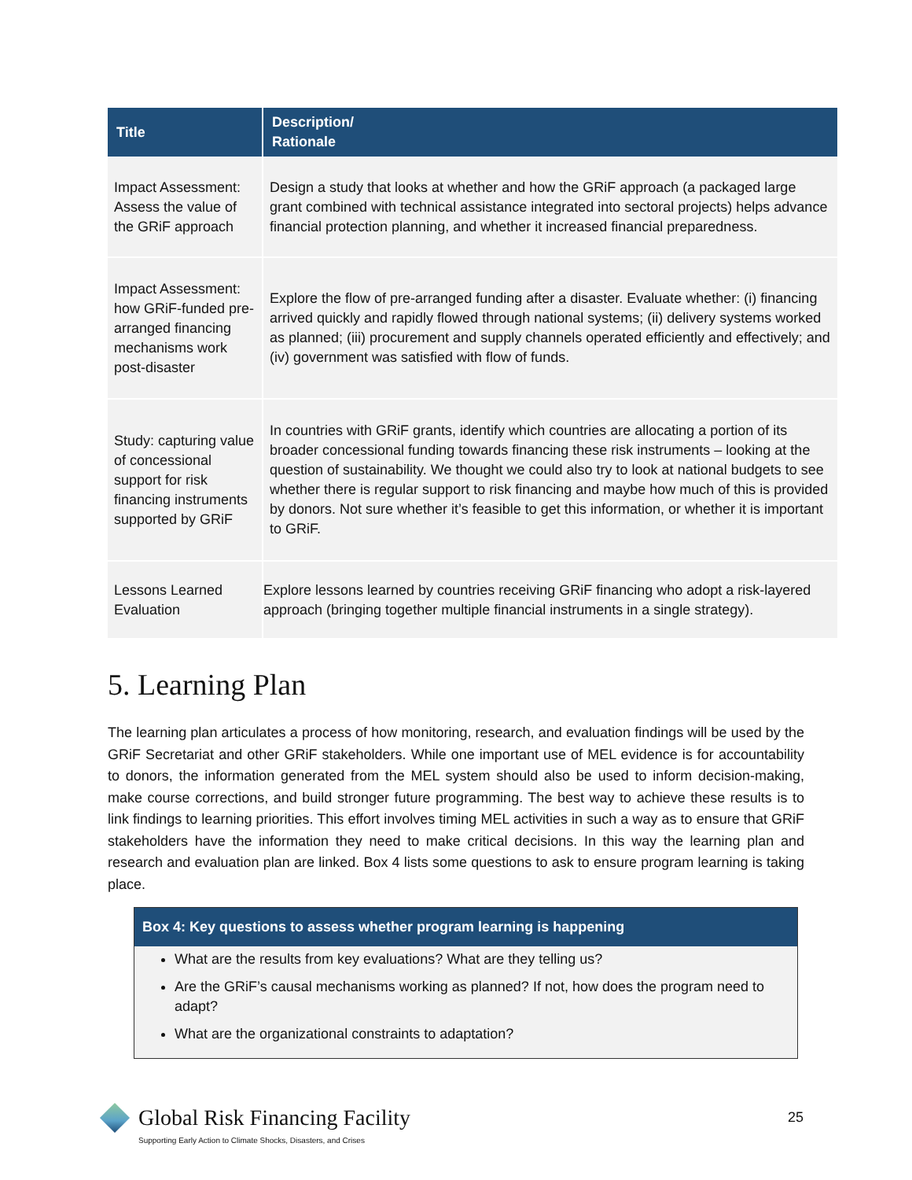| Title | Description/ Rationale |
| --- | --- |
| Impact Assessment: Assess the value of the GRiF approach | Design a study that looks at whether and how the GRiF approach (a packaged large grant combined with technical assistance integrated into sectoral projects) helps advance financial protection planning, and whether it increased financial preparedness. |
| Impact Assessment: how GRiF-funded pre-arranged financing mechanisms work post-disaster | Explore the flow of pre-arranged funding after a disaster. Evaluate whether: (i) financing arrived quickly and rapidly flowed through national systems; (ii) delivery systems worked as planned; (iii) procurement and supply channels operated efficiently and effectively; and (iv) government was satisfied with flow of funds. |
| Study: capturing value of concessional support for risk financing instruments supported by GRiF | In countries with GRiF grants, identify which countries are allocating a portion of its broader concessional funding towards financing these risk instruments – looking at the question of sustainability. We thought we could also try to look at national budgets to see whether there is regular support to risk financing and maybe how much of this is provided by donors. Not sure whether it’s feasible to get this information, or whether it is important to GRiF. |
| Lessons Learned Evaluation | Explore lessons learned by countries receiving GRiF financing who adopt a risk-layered approach (bringing together multiple financial instruments in a single strategy). |
5. Learning Plan
The learning plan articulates a process of how monitoring, research, and evaluation findings will be used by the GRiF Secretariat and other GRiF stakeholders. While one important use of MEL evidence is for accountability to donors, the information generated from the MEL system should also be used to inform decision-making, make course corrections, and build stronger future programming. The best way to achieve these results is to link findings to learning priorities. This effort involves timing MEL activities in such a way as to ensure that GRiF stakeholders have the information they need to make critical decisions. In this way the learning plan and research and evaluation plan are linked. Box 4 lists some questions to ask to ensure program learning is taking place.
Box 4: Key questions to assess whether program learning is happening
What are the results from key evaluations? What are they telling us?
Are the GRiF’s causal mechanisms working as planned? If not, how does the program need to adapt?
What are the organizational constraints to adaptation?
Global Risk Financing Facility
Supporting Early Action to Climate Shocks, Disasters, and Crises
25